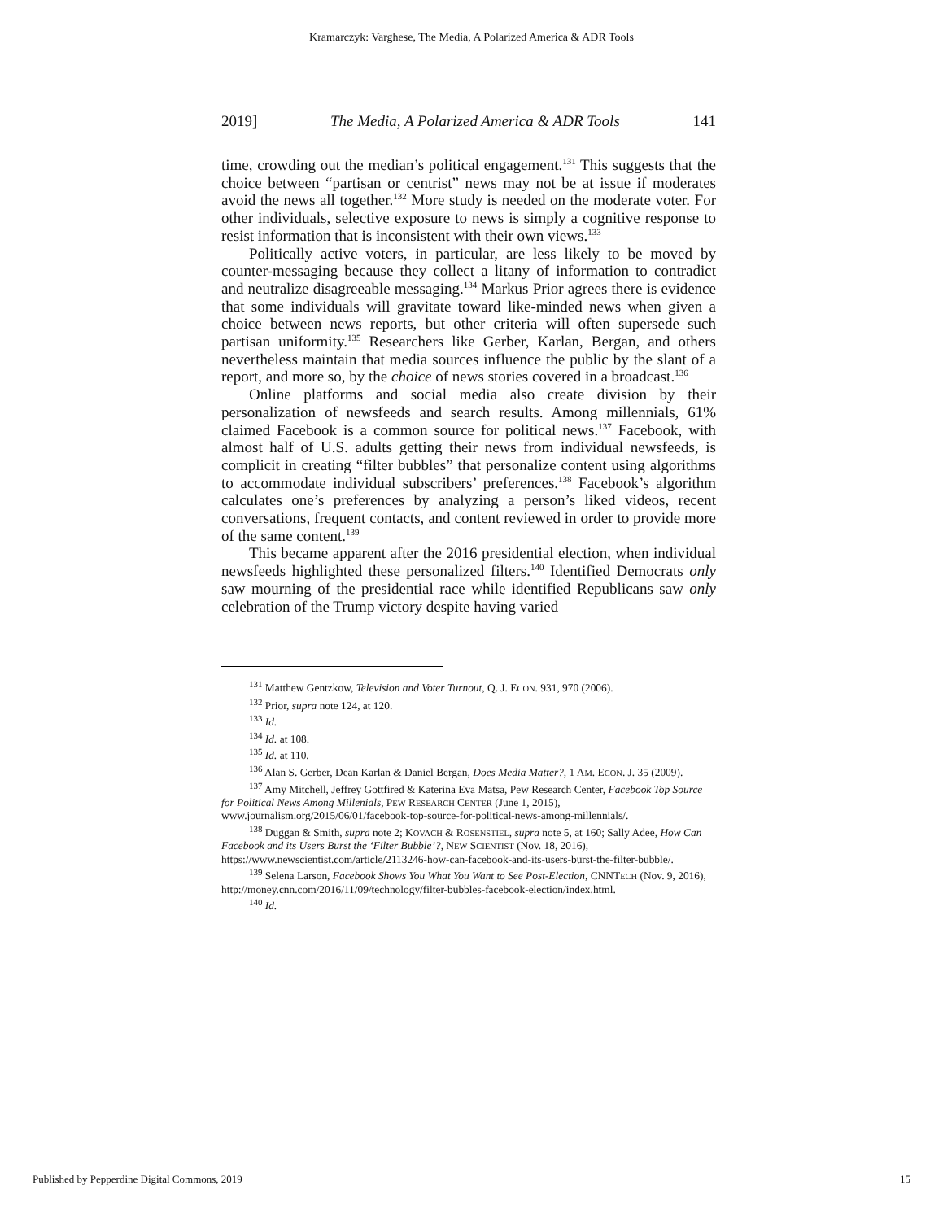Kramarczyk: Varghese, The Media, A Polarized America & ADR Tools
2019] The Media, A Polarized America & ADR Tools 141
time, crowding out the median’s political engagement.<sup>131</sup> This suggests that the choice between “partisan or centrist” news may not be at issue if moderates avoid the news all together.<sup>132</sup> More study is needed on the moderate voter. For other individuals, selective exposure to news is simply a cognitive response to resist information that is inconsistent with their own views.<sup>133</sup>
Politically active voters, in particular, are less likely to be moved by counter-messaging because they collect a litany of information to contradict and neutralize disagreeable messaging.<sup>134</sup> Markus Prior agrees there is evidence that some individuals will gravitate toward like-minded news when given a choice between news reports, but other criteria will often supersede such partisan uniformity.<sup>135</sup> Researchers like Gerber, Karlan, Bergan, and others nevertheless maintain that media sources influence the public by the slant of a report, and more so, by the choice of news stories covered in a broadcast.<sup>136</sup>
Online platforms and social media also create division by their personalization of newsfeeds and search results. Among millennials, 61% claimed Facebook is a common source for political news.<sup>137</sup> Facebook, with almost half of U.S. adults getting their news from individual newsfeeds, is complicit in creating “filter bubbles” that personalize content using algorithms to accommodate individual subscribers’ preferences.<sup>138</sup> Facebook’s algorithm calculates one’s preferences by analyzing a person’s liked videos, recent conversations, frequent contacts, and content reviewed in order to provide more of the same content.<sup>139</sup>
This became apparent after the 2016 presidential election, when individual newsfeeds highlighted these personalized filters.<sup>140</sup> Identified Democrats only saw mourning of the presidential race while identified Republicans saw only celebration of the Trump victory despite having varied
<sup>131</sup> Matthew Gentzkow, Television and Voter Turnout, Q. J. ECON. 931, 970 (2006).
<sup>132</sup> Prior, supra note 124, at 120.
<sup>133</sup> Id.
<sup>134</sup> Id. at 108.
<sup>135</sup> Id. at 110.
<sup>136</sup> Alan S. Gerber, Dean Karlan & Daniel Bergan, Does Media Matter?, 1 AM. ECON. J. 35 (2009).
<sup>137</sup> Amy Mitchell, Jeffrey Gottfired & Katerina Eva Matsa, Pew Research Center, Facebook Top Source for Political News Among Millenials, PEW RESEARCH CENTER (June 1, 2015), www.journalism.org/2015/06/01/facebook-top-source-for-political-news-among-millennials/.
<sup>138</sup> Duggan & Smith, supra note 2; KOVACH & ROSENSTIEL, supra note 5, at 160; Sally Adee, How Can Facebook and its Users Burst the ‘Filter Bubble’?, NEW SCIENTIST (Nov. 18, 2016), https://www.newscientist.com/article/2113246-how-can-facebook-and-its-users-burst-the-filter-bubble/.
<sup>139</sup> Selena Larson, Facebook Shows You What You Want to See Post-Election, CNNTECH (Nov. 9, 2016), http://money.cnn.com/2016/11/09/technology/filter-bubbles-facebook-election/index.html.
<sup>140</sup> Id.
Published by Pepperdine Digital Commons, 2019 15